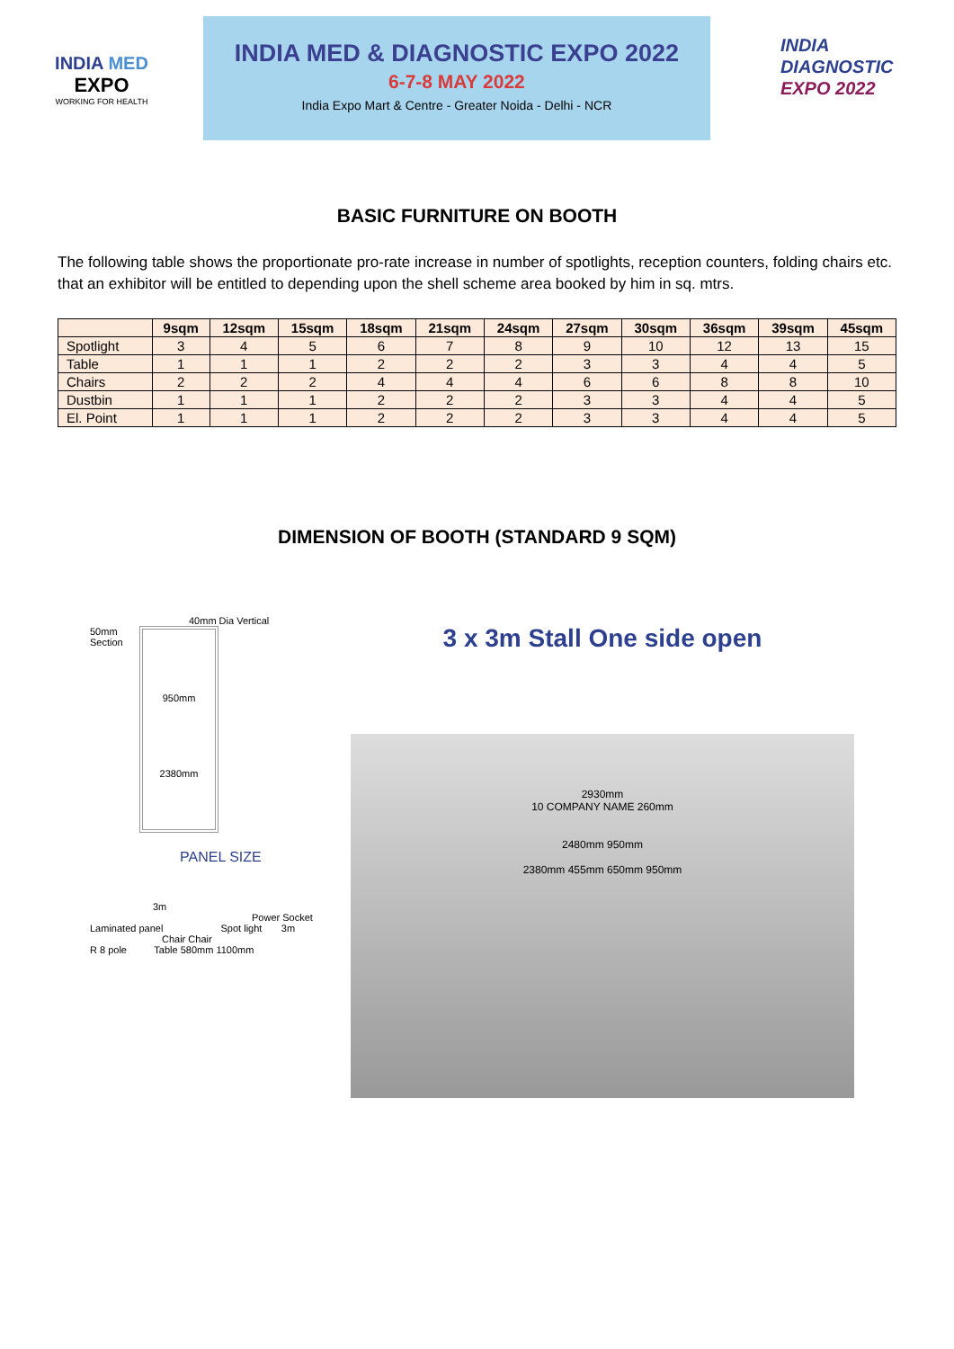INDIA MED
EXPO
WORKING FOR HEALTH
INDIA MED & DIAGNOSTIC EXPO 2022
6-7-8 MAY 2022
India Expo Mart & Centre - Greater Noida - Delhi - NCR
INDIA
DIAGNOSTIC
EXPO 2022
BASIC FURNITURE ON BOOTH
The following table shows the proportionate pro-rate increase in number of spotlights, reception counters, folding chairs etc. that an exhibitor will be entitled to depending upon the shell scheme area booked by him in sq. mtrs.
| | 9sqm | 12sqm | 15sqm | 18sqm | 21sqm | 24sqm | 27sqm | 30sqm | 36sqm | 39sqm | 45sqm |
| --- | --- | --- | --- | --- | --- | --- | --- | --- | --- | --- | --- |
| Spotlight | 3 | 4 | 5 | 6 | 7 | 8 | 9 | 10 | 12 | 13 | 15 |
| Table | 1 | 1 | 1 | 2 | 2 | 2 | 3 | 3 | 4 | 4 | 5 |
| Chairs | 2 | 2 | 2 | 4 | 4 | 4 | 6 | 6 | 8 | 8 | 10 |
| Dustbin | 1 | 1 | 1 | 2 | 2 | 2 | 3 | 3 | 4 | 4 | 5 |
| El. Point | 1 | 1 | 1 | 2 | 2 | 2 | 3 | 3 | 4 | 4 | 5 |
DIMENSION OF BOOTH (STANDARD 9 SQM)
40mm Dia Vertical
50mm Section
950mm
2380mm
PANEL SIZE
3m
Power Socket
Laminated panel Spot light 3m
Chair Chair
R 8 pole Table 580mm 1100mm
3 x 3m Stall One side open
2930mm
10 COMPANY NAME 260mm
2480mm 950mm
2380mm 455mm 650mm 950mm